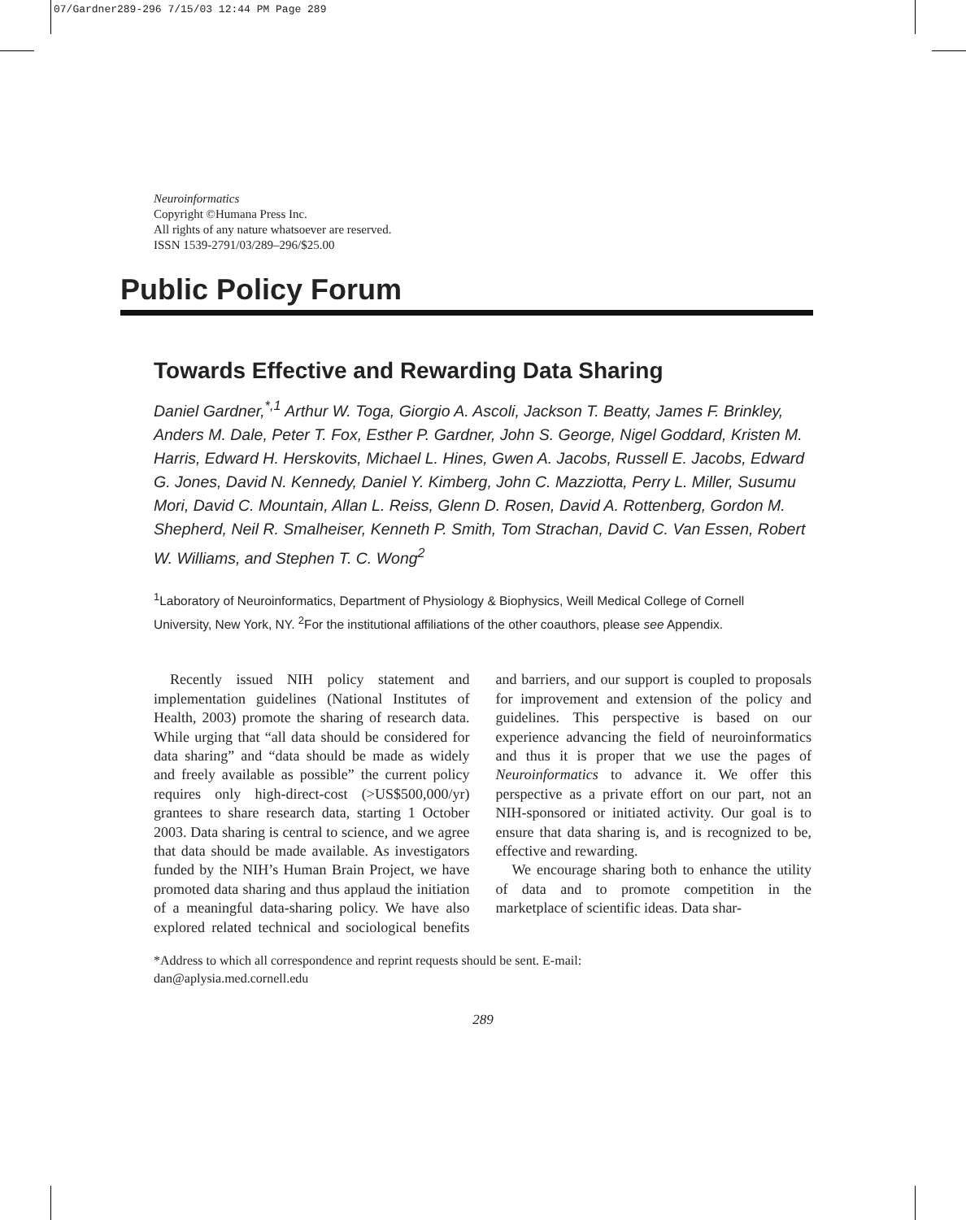07/Gardner289-296 7/15/03 12:44 PM Page 289
Neuroinformatics
Copyright ©Humana Press Inc.
All rights of any nature whatsoever are reserved.
ISSN 1539-2791/03/289–296/$25.00
Public Policy Forum
Towards Effective and Rewarding Data Sharing
Daniel Gardner,<sup>*,1</sup> Arthur W. Toga, Giorgio A. Ascoli, Jackson T. Beatty, James F. Brinkley, Anders M. Dale, Peter T. Fox, Esther P. Gardner, John S. George, Nigel Goddard, Kristen M. Harris, Edward H. Herskovits, Michael L. Hines, Gwen A. Jacobs, Russell E. Jacobs, Edward G. Jones, David N. Kennedy, Daniel Y. Kimberg, John C. Mazziotta, Perry L. Miller, Susumu Mori, David C. Mountain, Allan L. Reiss, Glenn D. Rosen, David A. Rottenberg, Gordon M. Shepherd, Neil R. Smalheiser, Kenneth P. Smith, Tom Strachan, David C. Van Essen, Robert W. Williams, and Stephen T. C. Wong<sup>2</sup>
<sup>1</sup> Laboratory of Neuroinformatics, Department of Physiology & Biophysics, Weill Medical College of Cornell University, New York, NY. <sup>2</sup>For the institutional affiliations of the other coauthors, please see Appendix.
Recently issued NIH policy statement and implementation guidelines (National Institutes of Health, 2003) promote the sharing of research data. While urging that “all data should be considered for data sharing” and “data should be made as widely and freely available as possible” the current policy requires only high-direct-cost (>US$500,000/yr) grantees to share research data, starting 1 October 2003. Data sharing is central to science, and we agree that data should be made available. As investigators funded by the NIH’s Human Brain Project, we have promoted data sharing and thus applaud the initiation of a meaningful data-sharing policy. We have also explored related technical and sociological benefits and barriers, and our support is coupled to proposals for improvement and extension of the policy and guidelines. This perspective is based on our experience advancing the field of neuroinformatics and thus it is proper that we use the pages of Neuroinformatics to advance it. We offer this perspective as a private effort on our part, not an NIH-sponsored or initiated activity. Our goal is to ensure that data sharing is, and is recognized to be, effective and rewarding.
We encourage sharing both to enhance the utility of data and to promote competition in the marketplace of scientific ideas. Data shar-
*Address to which all correspondence and reprint requests should be sent. E-mail:
dan@aplysia.med.cornell.edu
289